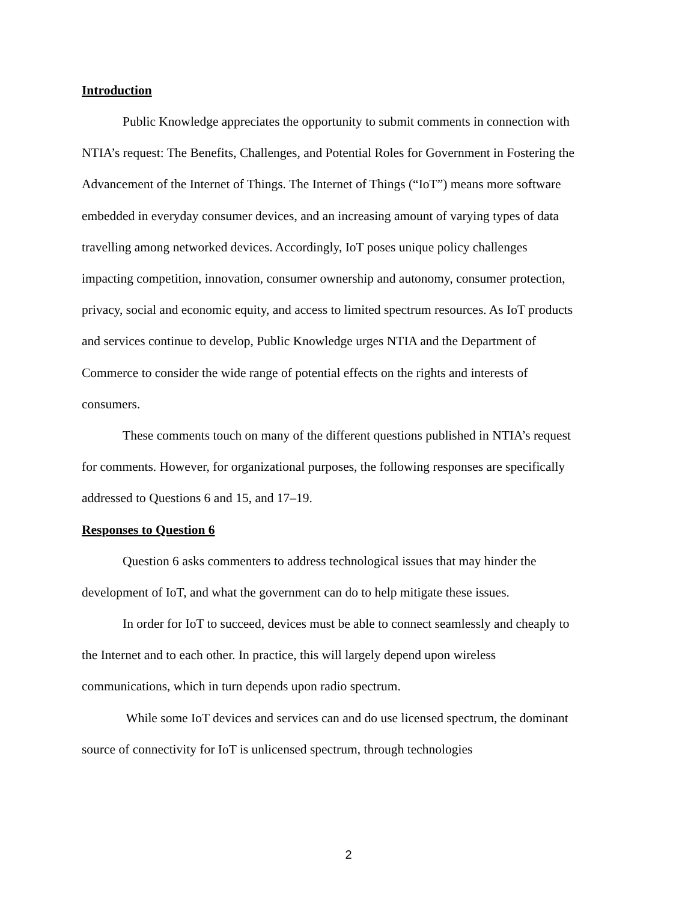Introduction
Public Knowledge appreciates the opportunity to submit comments in connection with NTIA’s request: The Benefits, Challenges, and Potential Roles for Government in Fostering the Advancement of the Internet of Things. The Internet of Things (“IoT”) means more software embedded in everyday consumer devices, and an increasing amount of varying types of data travelling among networked devices. Accordingly, IoT poses unique policy challenges impacting competition, innovation, consumer ownership and autonomy, consumer protection, privacy, social and economic equity, and access to limited spectrum resources. As IoT products and services continue to develop, Public Knowledge urges NTIA and the Department of Commerce to consider the wide range of potential effects on the rights and interests of consumers.
These comments touch on many of the different questions published in NTIA’s request for comments. However, for organizational purposes, the following responses are specifically addressed to Questions 6 and 15, and 17–19.
Responses to Question 6
Question 6 asks commenters to address technological issues that may hinder the development of IoT, and what the government can do to help mitigate these issues.
In order for IoT to succeed, devices must be able to connect seamlessly and cheaply to the Internet and to each other. In practice, this will largely depend upon wireless communications, which in turn depends upon radio spectrum.
While some IoT devices and services can and do use licensed spectrum, the dominant source of connectivity for IoT is unlicensed spectrum, through technologies
2